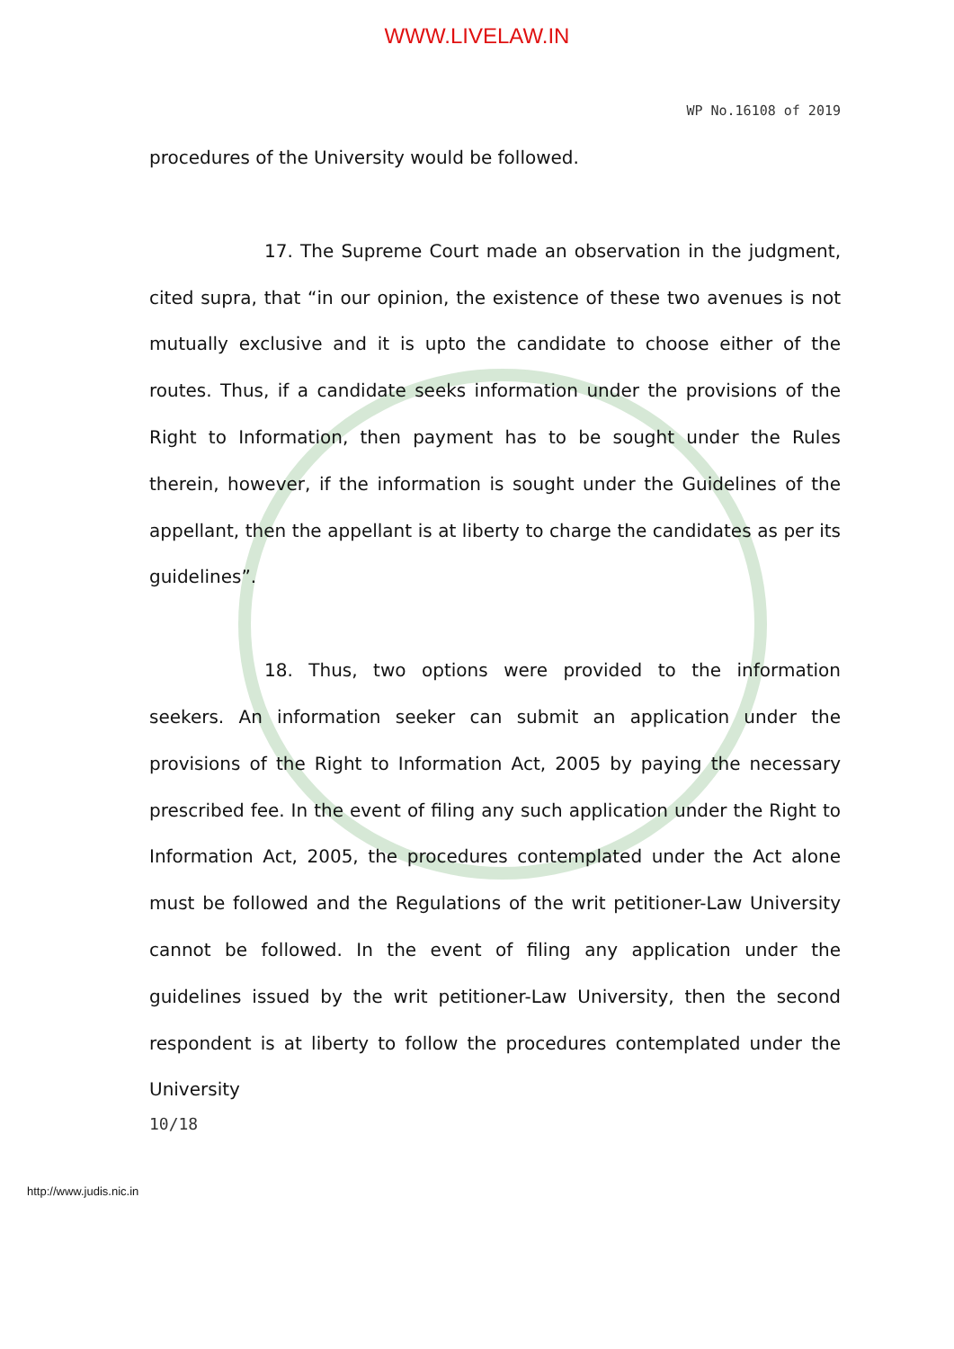WWW.LIVELAW.IN
WP No.16108 of 2019
procedures of the University would be followed.
17. The Supreme Court made an observation in the judgment, cited supra, that “in our opinion, the existence of these two avenues is not mutually exclusive and it is upto the candidate to choose either of the routes. Thus, if a candidate seeks information under the provisions of the Right to Information, then payment has to be sought under the Rules therein, however, if the information is sought under the Guidelines of the appellant, then the appellant is at liberty to charge the candidates as per its guidelines”.
18. Thus, two options were provided to the information seekers. An information seeker can submit an application under the provisions of the Right to Information Act, 2005 by paying the necessary prescribed fee. In the event of filing any such application under the Right to Information Act, 2005, the procedures contemplated under the Act alone must be followed and the Regulations of the writ petitioner-Law University cannot be followed. In the event of filing any application under the guidelines issued by the writ petitioner-Law University, then the second respondent is at liberty to follow the procedures contemplated under the University
10/18
http://www.judis.nic.in